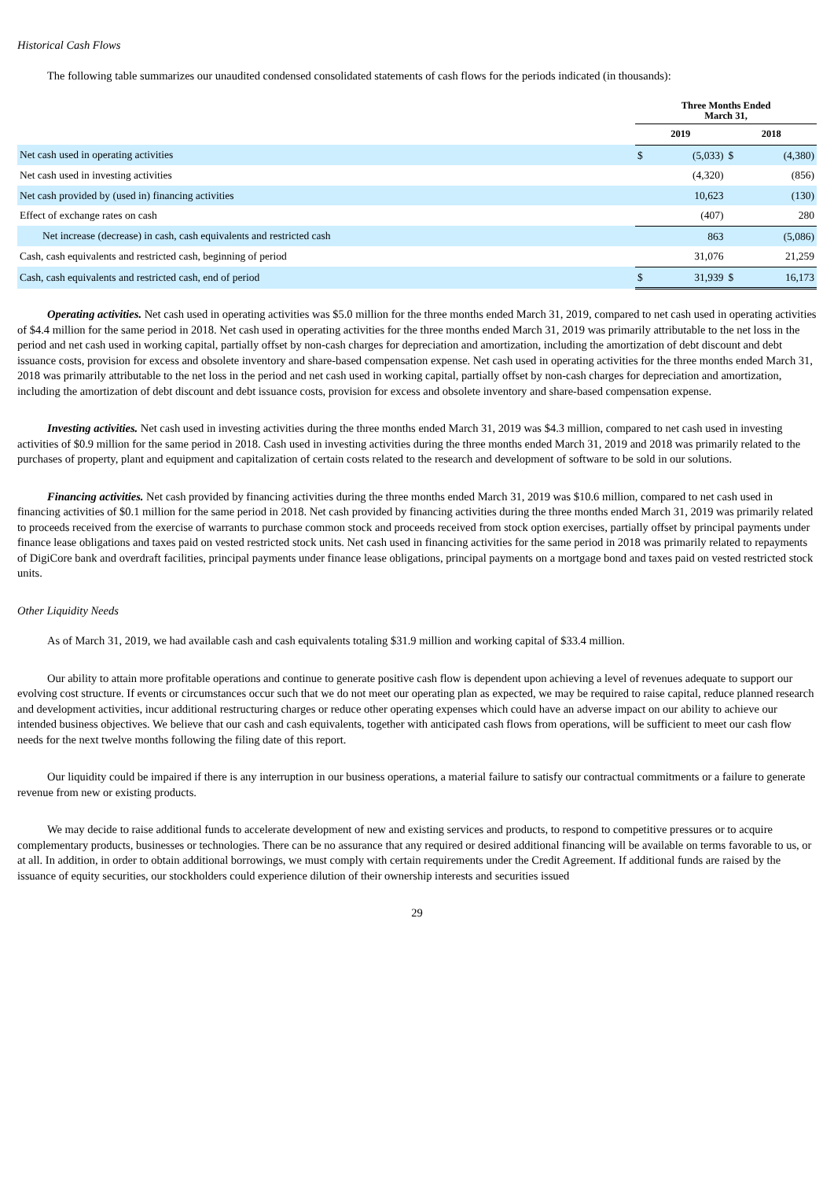Historical Cash Flows
The following table summarizes our unaudited condensed consolidated statements of cash flows for the periods indicated (in thousands):
| | Three Months Ended March 31, | | | |
| --- | --- | --- | --- | --- |
| | 2019 | | 2018 | |
| Net cash used in operating activities | $ | (5,033) | $ | (4,380) |
| Net cash used in investing activities | | (4,320) | | (856) |
| Net cash provided by (used in) financing activities | | 10,623 | | (130) |
| Effect of exchange rates on cash | | (407) | | 280 |
| Net increase (decrease) in cash, cash equivalents and restricted cash | | 863 | | (5,086) |
| Cash, cash equivalents and restricted cash, beginning of period | | 31,076 | | 21,259 |
| Cash, cash equivalents and restricted cash, end of period | $ | 31,939 | $ | 16,173 |
Operating activities. Net cash used in operating activities was $5.0 million for the three months ended March 31, 2019, compared to net cash used in operating activities of $4.4 million for the same period in 2018. Net cash used in operating activities for the three months ended March 31, 2019 was primarily attributable to the net loss in the period and net cash used in working capital, partially offset by non-cash charges for depreciation and amortization, including the amortization of debt discount and debt issuance costs, provision for excess and obsolete inventory and share-based compensation expense. Net cash used in operating activities for the three months ended March 31, 2018 was primarily attributable to the net loss in the period and net cash used in working capital, partially offset by non-cash charges for depreciation and amortization, including the amortization of debt discount and debt issuance costs, provision for excess and obsolete inventory and share-based compensation expense.
Investing activities. Net cash used in investing activities during the three months ended March 31, 2019 was $4.3 million, compared to net cash used in investing activities of $0.9 million for the same period in 2018. Cash used in investing activities during the three months ended March 31, 2019 and 2018 was primarily related to the purchases of property, plant and equipment and capitalization of certain costs related to the research and development of software to be sold in our solutions.
Financing activities. Net cash provided by financing activities during the three months ended March 31, 2019 was $10.6 million, compared to net cash used in financing activities of $0.1 million for the same period in 2018. Net cash provided by financing activities during the three months ended March 31, 2019 was primarily related to proceeds received from the exercise of warrants to purchase common stock and proceeds received from stock option exercises, partially offset by principal payments under finance lease obligations and taxes paid on vested restricted stock units. Net cash used in financing activities for the same period in 2018 was primarily related to repayments of DigiCore bank and overdraft facilities, principal payments under finance lease obligations, principal payments on a mortgage bond and taxes paid on vested restricted stock units.
Other Liquidity Needs
As of March 31, 2019, we had available cash and cash equivalents totaling $31.9 million and working capital of $33.4 million.
Our ability to attain more profitable operations and continue to generate positive cash flow is dependent upon achieving a level of revenues adequate to support our evolving cost structure. If events or circumstances occur such that we do not meet our operating plan as expected, we may be required to raise capital, reduce planned research and development activities, incur additional restructuring charges or reduce other operating expenses which could have an adverse impact on our ability to achieve our intended business objectives. We believe that our cash and cash equivalents, together with anticipated cash flows from operations, will be sufficient to meet our cash flow needs for the next twelve months following the filing date of this report.
Our liquidity could be impaired if there is any interruption in our business operations, a material failure to satisfy our contractual commitments or a failure to generate revenue from new or existing products.
We may decide to raise additional funds to accelerate development of new and existing services and products, to respond to competitive pressures or to acquire complementary products, businesses or technologies. There can be no assurance that any required or desired additional financing will be available on terms favorable to us, or at all. In addition, in order to obtain additional borrowings, we must comply with certain requirements under the Credit Agreement. If additional funds are raised by the issuance of equity securities, our stockholders could experience dilution of their ownership interests and securities issued
29